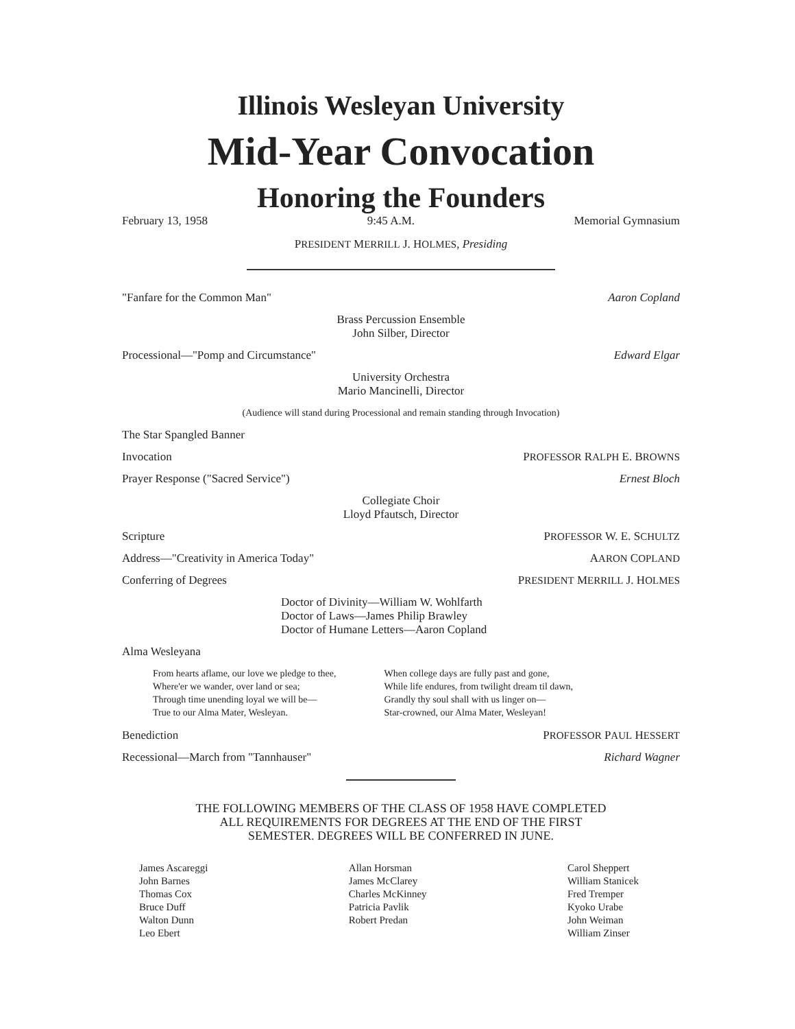Illinois Wesleyan University
Mid-Year Convocation
Honoring the Founders
February 13, 1958 9:45 A.M. Memorial Gymnasium
PRESIDENT MERRILL J. HOLMES, Presiding
"Fanfare for the Common Man" Aaron Copland
Brass Percussion Ensemble
John Silber, Director
Processional—"Pomp and Circumstance" Edward Elgar
University Orchestra
Mario Mancinelli, Director
(Audience will stand during Processional and remain standing through Invocation)
The Star Spangled Banner
Invocation PROFESSOR RALPH E. BROWNS
Prayer Response ("Sacred Service") Ernest Bloch
Collegiate Choir
Lloyd Pfautsch, Director
Scripture PROFESSOR W. E. SCHULTZ
Address—"Creativity in America Today" AARON COPLAND
Conferring of Degrees PRESIDENT MERRILL J. HOLMES
Doctor of Divinity—William W. Wohlfarth
Doctor of Laws—James Philip Brawley
Doctor of Humane Letters—Aaron Copland
Alma Wesleyana
From hearts aflame, our love we pledge to thee,
Where'er we wander, over land or sea;
Through time unending loyal we will be—
True to our Alma Mater, Wesleyan.
When college days are fully past and gone,
While life endures, from twilight dream til dawn,
Grandly thy soul shall with us linger on—
Star-crowned, our Alma Mater, Wesleyan!
Benediction PROFESSOR PAUL HESSERT
Recessional—March from "Tannhauser" Richard Wagner
THE FOLLOWING MEMBERS OF THE CLASS OF 1958 HAVE COMPLETED
ALL REQUIREMENTS FOR DEGREES AT THE END OF THE FIRST
SEMESTER. DEGREES WILL BE CONFERRED IN JUNE.
James Ascareggi
John Barnes
Thomas Cox
Bruce Duff
Walton Dunn
Leo Ebert
Allan Horsman
James McClarey
Charles McKinney
Patricia Pavlik
Robert Predan
Carol Sheppert
William Stanicek
Fred Tremper
Kyoko Urabe
John Weiman
William Zinser